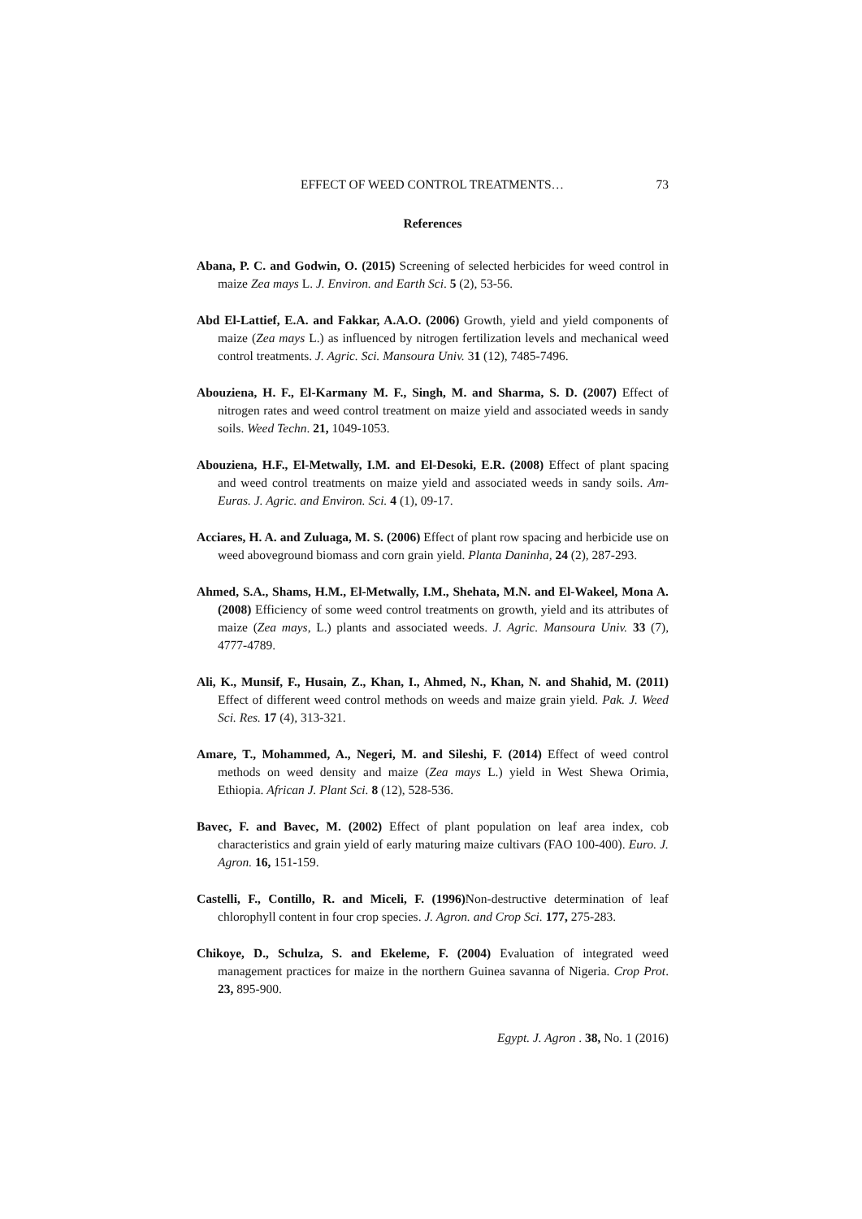EFFECT OF WEED CONTROL TREATMENTS… 73
References
Abana, P. C. and Godwin, O. (2015) Screening of selected herbicides for weed control in maize Zea mays L. J. Environ. and Earth Sci. 5 (2), 53-56.
Abd El-Lattief, E.A. and Fakkar, A.A.O. (2006) Growth, yield and yield components of maize (Zea mays L.) as influenced by nitrogen fertilization levels and mechanical weed control treatments. J. Agric. Sci. Mansoura Univ. 31 (12), 7485-7496.
Abouziena, H. F., El-Karmany M. F., Singh, M. and Sharma, S. D. (2007) Effect of nitrogen rates and weed control treatment on maize yield and associated weeds in sandy soils. Weed Techn. 21, 1049-1053.
Abouziena, H.F., El-Metwally, I.M. and El-Desoki, E.R. (2008) Effect of plant spacing and weed control treatments on maize yield and associated weeds in sandy soils. Am-Euras. J. Agric. and Environ. Sci. 4 (1), 09-17.
Acciares, H. A. and Zuluaga, M. S. (2006) Effect of plant row spacing and herbicide use on weed aboveground biomass and corn grain yield. Planta Daninha, 24 (2), 287-293.
Ahmed, S.A., Shams, H.M., El-Metwally, I.M., Shehata, M.N. and El-Wakeel, Mona A. (2008) Efficiency of some weed control treatments on growth, yield and its attributes of maize (Zea mays, L.) plants and associated weeds. J. Agric. Mansoura Univ. 33 (7), 4777-4789.
Ali, K., Munsif, F., Husain, Z., Khan, I., Ahmed, N., Khan, N. and Shahid, M. (2011) Effect of different weed control methods on weeds and maize grain yield. Pak. J. Weed Sci. Res. 17 (4), 313-321.
Amare, T., Mohammed, A., Negeri, M. and Sileshi, F. (2014) Effect of weed control methods on weed density and maize (Zea mays L.) yield in West Shewa Orimia, Ethiopia. African J. Plant Sci. 8 (12), 528-536.
Bavec, F. and Bavec, M. (2002) Effect of plant population on leaf area index, cob characteristics and grain yield of early maturing maize cultivars (FAO 100-400). Euro. J. Agron. 16, 151-159.
Castelli, F., Contillo, R. and Miceli, F. (1996) Non-destructive determination of leaf chlorophyll content in four crop species. J. Agron. and Crop Sci. 177, 275-283.
Chikoye, D., Schulza, S. and Ekeleme, F. (2004) Evaluation of integrated weed management practices for maize in the northern Guinea savanna of Nigeria. Crop Prot. 23, 895-900.
Egypt. J. Agron . 38, No. 1 (2016)